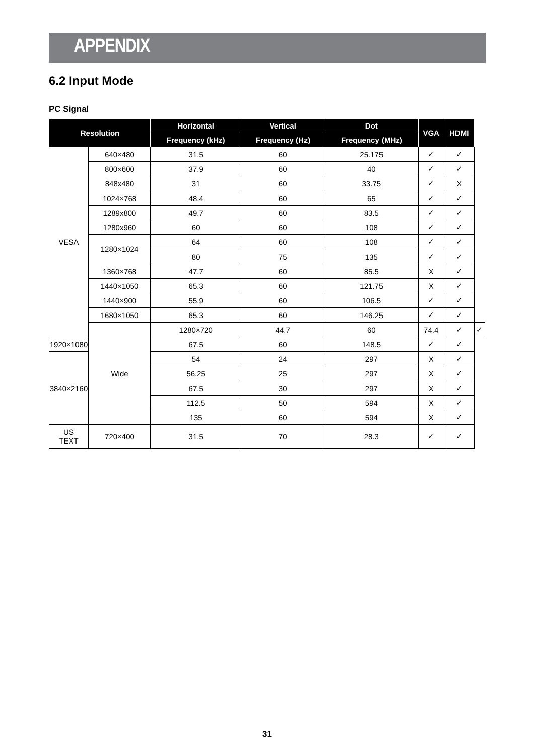APPENDIX
6.2 Input Mode
PC Signal
| Resolution | | Horizontal | Vertical | Dot | VGA | HDMI | |
| --- | --- | --- | --- | --- | --- | --- | --- |
| | | Frequency (kHz) | Frequency (Hz) | Frequency (MHz) | | | |
| VESA | 640×480 | 31.5 | 60 | 25.175 | ✓ | ✓ | |
| | 800×600 | 37.9 | 60 | 40 | ✓ | ✓ | |
| | 848x480 | 31 | 60 | 33.75 | ✓ | X | |
| | 1024×768 | 48.4 | 60 | 65 | ✓ | ✓ | |
| | 1289x800 | 49.7 | 60 | 83.5 | ✓ | ✓ | |
| | 1280x960 | 60 | 60 | 108 | ✓ | ✓ | |
| | 1280×1024 | 64 | 60 | 108 | ✓ | ✓ | |
| | | 80 | 75 | 135 | ✓ | ✓ | |
| | 1360×768 | 47.7 | 60 | 85.5 | X | ✓ | |
| | 1440×1050 | 65.3 | 60 | 121.75 | X | ✓ | |
| | 1440×900 | 55.9 | 60 | 106.5 | ✓ | ✓ | |
| | 1680×1050 | 65.3 | 60 | 146.25 | ✓ | ✓ | |
| | Wide | 1280×720 | 44.7 | 60 | 74.4 | ✓ | ✓ |
| 1920×1080 | | 67.5 | 60 | 148.5 | ✓ | ✓ | |
| 3840×2160 | | 54 | 24 | 297 | X | ✓ | |
| | | 56.25 | 25 | 297 | X | ✓ | |
| | | 67.5 | 30 | 297 | X | ✓ | |
| | | 112.5 | 50 | 594 | X | ✓ | |
| | | 135 | 60 | 594 | X | ✓ | |
| US TEXT | 720×400 | 31.5 | 70 | 28.3 | ✓ | ✓ | |
31